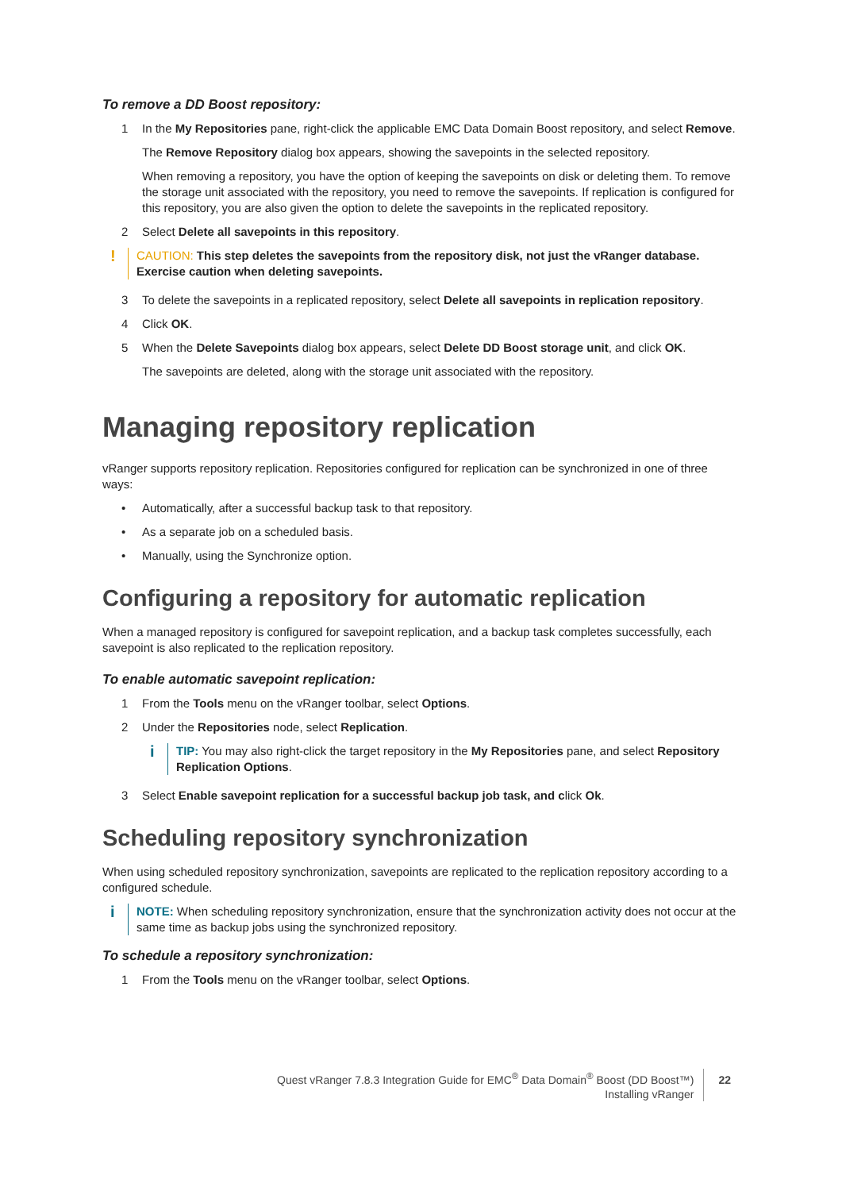To remove a DD Boost repository:
1 In the My Repositories pane, right-click the applicable EMC Data Domain Boost repository, and select Remove.
The Remove Repository dialog box appears, showing the savepoints in the selected repository.
When removing a repository, you have the option of keeping the savepoints on disk or deleting them. To remove the storage unit associated with the repository, you need to remove the savepoints. If replication is configured for this repository, you are also given the option to delete the savepoints in the replicated repository.
2 Select Delete all savepoints in this repository.
!
CAUTION: This step deletes the savepoints from the repository disk, not just the vRanger database. Exercise caution when deleting savepoints.
3 To delete the savepoints in a replicated repository, select Delete all savepoints in replication repository.
4 Click OK.
5 When the Delete Savepoints dialog box appears, select Delete DD Boost storage unit, and click OK.
The savepoints are deleted, along with the storage unit associated with the repository.
Managing repository replication
vRanger supports repository replication. Repositories configured for replication can be synchronized in one of three ways:
• Automatically, after a successful backup task to that repository.
• As a separate job on a scheduled basis.
• Manually, using the Synchronize option.
Configuring a repository for automatic replication
When a managed repository is configured for savepoint replication, and a backup task completes successfully, each savepoint is also replicated to the replication repository.
To enable automatic savepoint replication:
1 From the Tools menu on the vRanger toolbar, select Options.
2 Under the Repositories node, select Replication.
i
TIP: You may also right-click the target repository in the My Repositories pane, and select Repository Replication Options.
3 Select Enable savepoint replication for a successful backup job task, and click Ok.
Scheduling repository synchronization
When using scheduled repository synchronization, savepoints are replicated to the replication repository according to a configured schedule.
i
NOTE: When scheduling repository synchronization, ensure that the synchronization activity does not occur at the same time as backup jobs using the synchronized repository.
To schedule a repository synchronization:
1 From the Tools menu on the vRanger toolbar, select Options.
Quest vRanger 7.8.3 Integration Guide for EMC<sup>®</sup> Data Domain<sup>®</sup> Boost (DD Boost™)
Installing vRanger
22